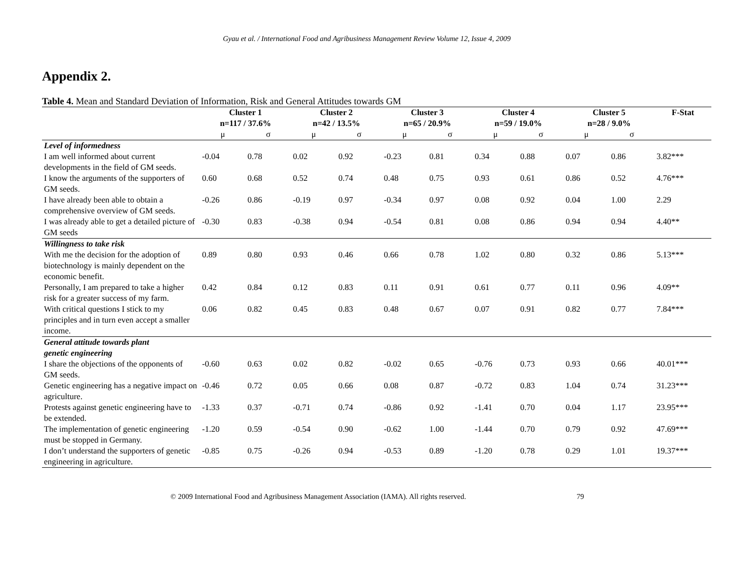Gyau et al. / International Food and Agribusiness Management Review Volume 12, Issue 4, 2009
Appendix 2.
Table 4. Mean and Standard Deviation of Information, Risk and General Attitudes towards GM
| | Cluster 1 n=117 / 37.6% | | Cluster 2 n=42 / 13.5% | | Cluster 3 n=65 / 20.9% | | Cluster 4 n=59 / 19.0% | | Cluster 5 n=28 / 9.0% | | F-Stat |
| --- | --- | --- | --- | --- | --- | --- | --- | --- | --- | --- | --- |
| | μ | σ | μ | σ | μ | σ | μ | σ | μ | σ | |
| Level of informedness | | | | | | | | | | | |
| I am well informed about current developments in the field of GM seeds. | -0.04 | 0.78 | 0.02 | 0.92 | -0.23 | 0.81 | 0.34 | 0.88 | 0.07 | 0.86 | 3.82*** |
| I know the arguments of the supporters of GM seeds. | 0.60 | 0.68 | 0.52 | 0.74 | 0.48 | 0.75 | 0.93 | 0.61 | 0.86 | 0.52 | 4.76*** |
| I have already been able to obtain a comprehensive overview of GM seeds. | -0.26 | 0.86 | -0.19 | 0.97 | -0.34 | 0.97 | 0.08 | 0.92 | 0.04 | 1.00 | 2.29 |
| I was already able to get a detailed picture of GM seeds | -0.30 | 0.83 | -0.38 | 0.94 | -0.54 | 0.81 | 0.08 | 0.86 | 0.94 | 0.94 | 4.40** |
| Willingness to take risk | | | | | | | | | | | |
| With me the decision for the adoption of biotechnology is mainly dependent on the economic benefit. | 0.89 | 0.80 | 0.93 | 0.46 | 0.66 | 0.78 | 1.02 | 0.80 | 0.32 | 0.86 | 5.13*** |
| Personally, I am prepared to take a higher risk for a greater success of my farm. | 0.42 | 0.84 | 0.12 | 0.83 | 0.11 | 0.91 | 0.61 | 0.77 | 0.11 | 0.96 | 4.09** |
| With critical questions I stick to my principles and in turn even accept a smaller income. | 0.06 | 0.82 | 0.45 | 0.83 | 0.48 | 0.67 | 0.07 | 0.91 | 0.82 | 0.77 | 7.84*** |
| General attitude towards plant genetic engineering | | | | | | | | | | | |
| I share the objections of the opponents of GM seeds. | -0.60 | 0.63 | 0.02 | 0.82 | -0.02 | 0.65 | -0.76 | 0.73 | 0.93 | 0.66 | 40.01*** |
| Genetic engineering has a negative impact on agriculture. | -0.46 | 0.72 | 0.05 | 0.66 | 0.08 | 0.87 | -0.72 | 0.83 | 1.04 | 0.74 | 31.23*** |
| Protests against genetic engineering have to be extended. | -1.33 | 0.37 | -0.71 | 0.74 | -0.86 | 0.92 | -1.41 | 0.70 | 0.04 | 1.17 | 23.95*** |
| The implementation of genetic engineering must be stopped in Germany. | -1.20 | 0.59 | -0.54 | 0.90 | -0.62 | 1.00 | -1.44 | 0.70 | 0.79 | 0.92 | 47.69*** |
| I don’t understand the supporters of genetic engineering in agriculture. | -0.85 | 0.75 | -0.26 | 0.94 | -0.53 | 0.89 | -1.20 | 0.78 | 0.29 | 1.01 | 19.37*** |
© 2009 International Food and Agribusiness Management Association (IAMA). All rights reserved. 79